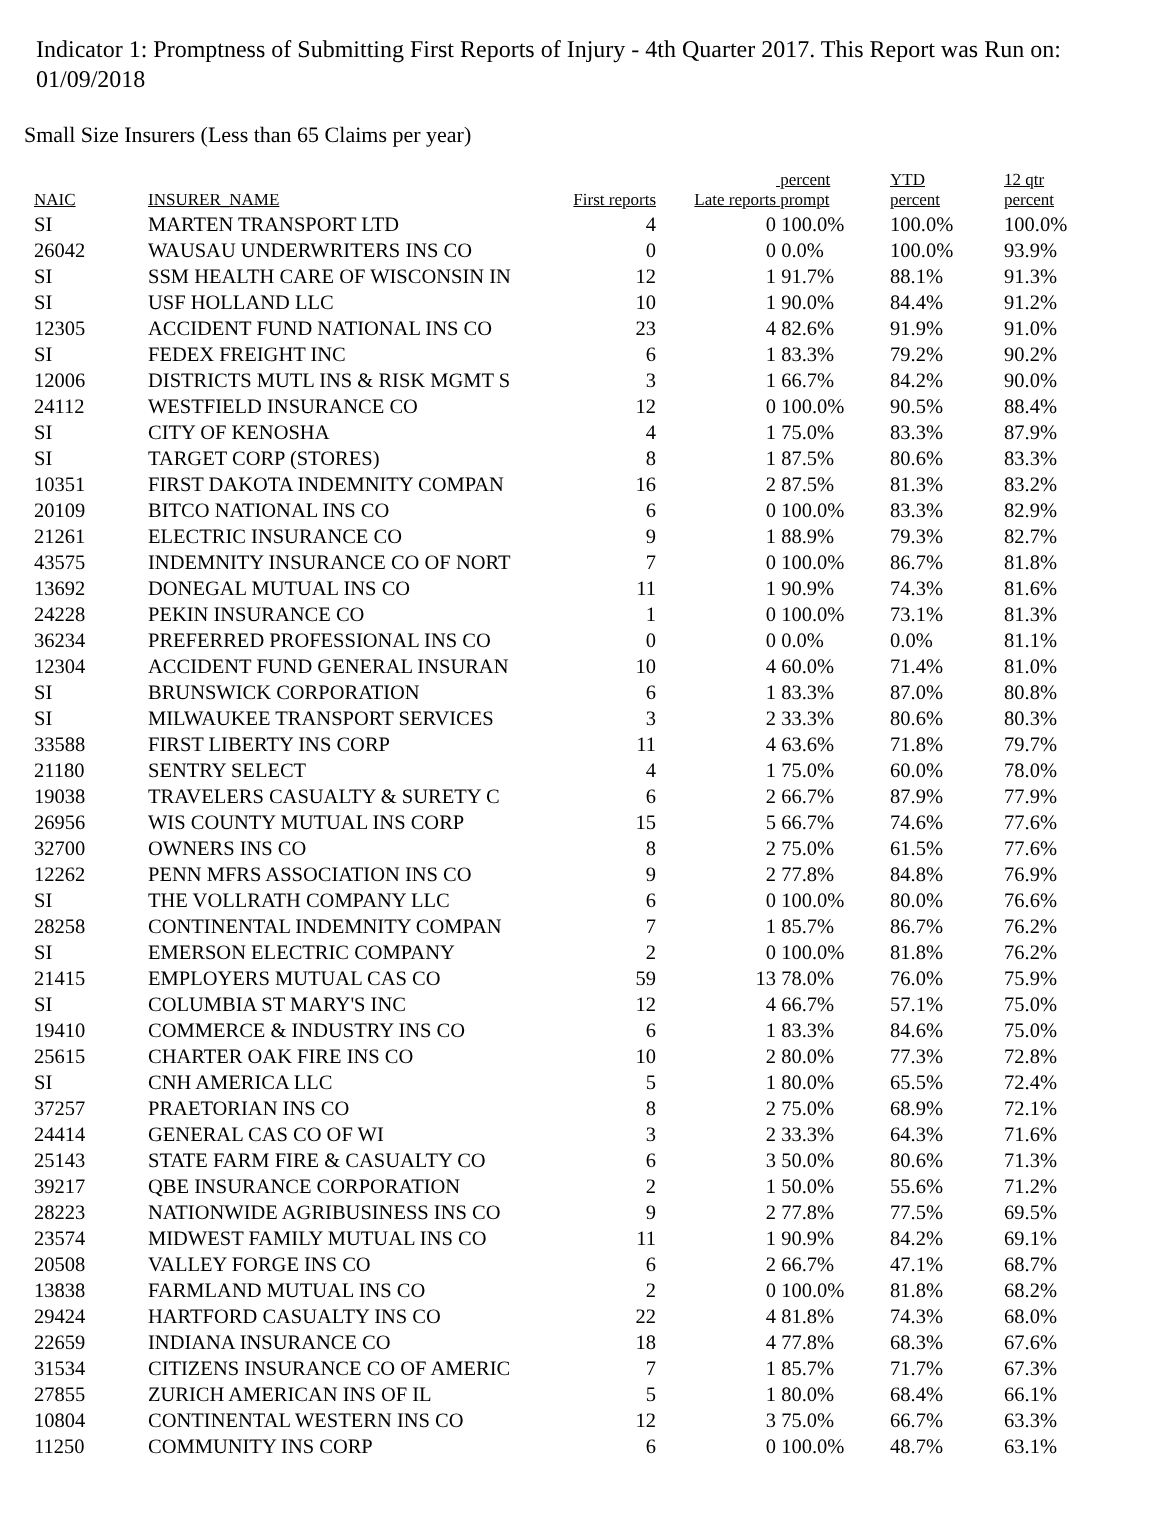Indicator 1: Promptness of Submitting First Reports of Injury - 4th Quarter 2017. This Report was Run on: 01/09/2018
Small Size Insurers (Less than 65 Claims per year)
| NAIC | INSURER_NAME | First reports | Late reports | percent prompt | YTD percent | 12 qtr percent |
| --- | --- | --- | --- | --- | --- | --- |
| SI | MARTEN TRANSPORT LTD | 4 | 0 | 100.0% | 100.0% | 100.0% |
| 26042 | WAUSAU UNDERWRITERS INS CO | 0 | 0 | 0.0% | 100.0% | 93.9% |
| SI | SSM HEALTH CARE OF WISCONSIN IN | 12 | 1 | 91.7% | 88.1% | 91.3% |
| SI | USF HOLLAND LLC | 10 | 1 | 90.0% | 84.4% | 91.2% |
| 12305 | ACCIDENT FUND NATIONAL INS CO | 23 | 4 | 82.6% | 91.9% | 91.0% |
| SI | FEDEX FREIGHT INC | 6 | 1 | 83.3% | 79.2% | 90.2% |
| 12006 | DISTRICTS MUTL INS & RISK MGMT S | 3 | 1 | 66.7% | 84.2% | 90.0% |
| 24112 | WESTFIELD INSURANCE CO | 12 | 0 | 100.0% | 90.5% | 88.4% |
| SI | CITY OF KENOSHA | 4 | 1 | 75.0% | 83.3% | 87.9% |
| SI | TARGET CORP (STORES) | 8 | 1 | 87.5% | 80.6% | 83.3% |
| 10351 | FIRST DAKOTA INDEMNITY COMPAN | 16 | 2 | 87.5% | 81.3% | 83.2% |
| 20109 | BITCO NATIONAL INS CO | 6 | 0 | 100.0% | 83.3% | 82.9% |
| 21261 | ELECTRIC INSURANCE CO | 9 | 1 | 88.9% | 79.3% | 82.7% |
| 43575 | INDEMNITY INSURANCE CO OF NORT | 7 | 0 | 100.0% | 86.7% | 81.8% |
| 13692 | DONEGAL MUTUAL INS CO | 11 | 1 | 90.9% | 74.3% | 81.6% |
| 24228 | PEKIN INSURANCE CO | 1 | 0 | 100.0% | 73.1% | 81.3% |
| 36234 | PREFERRED PROFESSIONAL INS CO | 0 | 0 | 0.0% | 0.0% | 81.1% |
| 12304 | ACCIDENT FUND GENERAL INSURAN | 10 | 4 | 60.0% | 71.4% | 81.0% |
| SI | BRUNSWICK CORPORATION | 6 | 1 | 83.3% | 87.0% | 80.8% |
| SI | MILWAUKEE TRANSPORT SERVICES | 3 | 2 | 33.3% | 80.6% | 80.3% |
| 33588 | FIRST LIBERTY INS CORP | 11 | 4 | 63.6% | 71.8% | 79.7% |
| 21180 | SENTRY SELECT | 4 | 1 | 75.0% | 60.0% | 78.0% |
| 19038 | TRAVELERS CASUALTY & SURETY C | 6 | 2 | 66.7% | 87.9% | 77.9% |
| 26956 | WIS COUNTY MUTUAL INS CORP | 15 | 5 | 66.7% | 74.6% | 77.6% |
| 32700 | OWNERS INS CO | 8 | 2 | 75.0% | 61.5% | 77.6% |
| 12262 | PENN MFRS ASSOCIATION INS CO | 9 | 2 | 77.8% | 84.8% | 76.9% |
| SI | THE VOLLRATH COMPANY LLC | 6 | 0 | 100.0% | 80.0% | 76.6% |
| 28258 | CONTINENTAL INDEMNITY COMPAN | 7 | 1 | 85.7% | 86.7% | 76.2% |
| SI | EMERSON ELECTRIC COMPANY | 2 | 0 | 100.0% | 81.8% | 76.2% |
| 21415 | EMPLOYERS MUTUAL CAS CO | 59 | 13 | 78.0% | 76.0% | 75.9% |
| SI | COLUMBIA ST MARY'S INC | 12 | 4 | 66.7% | 57.1% | 75.0% |
| 19410 | COMMERCE & INDUSTRY INS CO | 6 | 1 | 83.3% | 84.6% | 75.0% |
| 25615 | CHARTER OAK FIRE INS CO | 10 | 2 | 80.0% | 77.3% | 72.8% |
| SI | CNH AMERICA LLC | 5 | 1 | 80.0% | 65.5% | 72.4% |
| 37257 | PRAETORIAN INS CO | 8 | 2 | 75.0% | 68.9% | 72.1% |
| 24414 | GENERAL CAS CO OF WI | 3 | 2 | 33.3% | 64.3% | 71.6% |
| 25143 | STATE FARM FIRE & CASUALTY CO | 6 | 3 | 50.0% | 80.6% | 71.3% |
| 39217 | QBE INSURANCE CORPORATION | 2 | 1 | 50.0% | 55.6% | 71.2% |
| 28223 | NATIONWIDE AGRIBUSINESS INS CO | 9 | 2 | 77.8% | 77.5% | 69.5% |
| 23574 | MIDWEST FAMILY MUTUAL INS CO | 11 | 1 | 90.9% | 84.2% | 69.1% |
| 20508 | VALLEY FORGE INS CO | 6 | 2 | 66.7% | 47.1% | 68.7% |
| 13838 | FARMLAND MUTUAL INS CO | 2 | 0 | 100.0% | 81.8% | 68.2% |
| 29424 | HARTFORD CASUALTY INS CO | 22 | 4 | 81.8% | 74.3% | 68.0% |
| 22659 | INDIANA INSURANCE CO | 18 | 4 | 77.8% | 68.3% | 67.6% |
| 31534 | CITIZENS INSURANCE CO OF AMERIC | 7 | 1 | 85.7% | 71.7% | 67.3% |
| 27855 | ZURICH AMERICAN INS OF IL | 5 | 1 | 80.0% | 68.4% | 66.1% |
| 10804 | CONTINENTAL WESTERN INS CO | 12 | 3 | 75.0% | 66.7% | 63.3% |
| 11250 | COMMUNITY INS CORP | 6 | 0 | 100.0% | 48.7% | 63.1% |